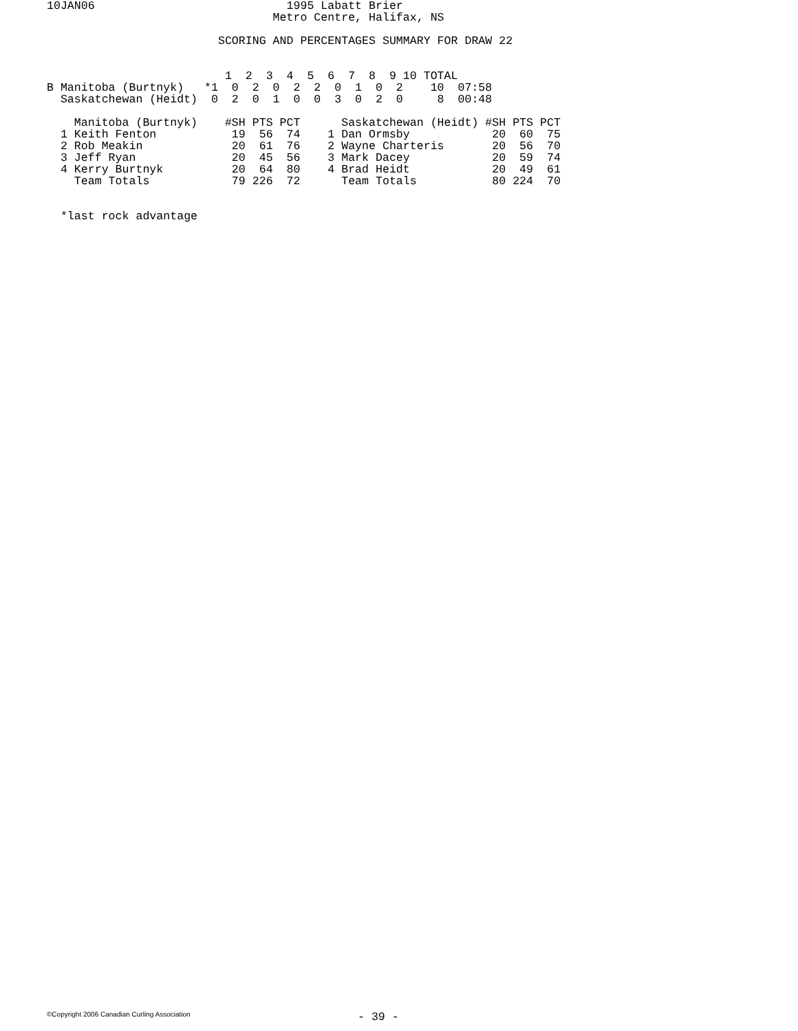10JAN06                            1995 Labatt Brier
                                 Metro Centre, Halifax, NS

                         SCORING AND PERCENTAGES SUMMARY FOR DRAW 22


                          1  2  3  4  5  6  7  8  9 10 TOTAL
B Manitoba (Burtnyk)   *1  0  2  0  2  2  0  1  0  2    10  07:58
  Saskatchewan (Heidt)  0  2  0  1  0  0  3  0  2  0     8  00:48

    Manitoba (Burtnyk)    #SH PTS PCT      Saskatchewan (Heidt) #SH PTS PCT
  1 Keith Fenton           19  56  74    1 Dan Ormsby            20  60  75
  2 Rob Meakin             20  61  76    2 Wayne Charteris       20  56  70
  3 Jeff Ryan              20  45  56    3 Mark Dacey            20  59  74
  4 Kerry Burtnyk          20  64  80    4 Brad Heidt            20  49  61
    Team Totals            79 226  72      Team Totals           80 224  70


  *last rock advantage
©Copyright 2006 Canadian Curling Association
- 39 -